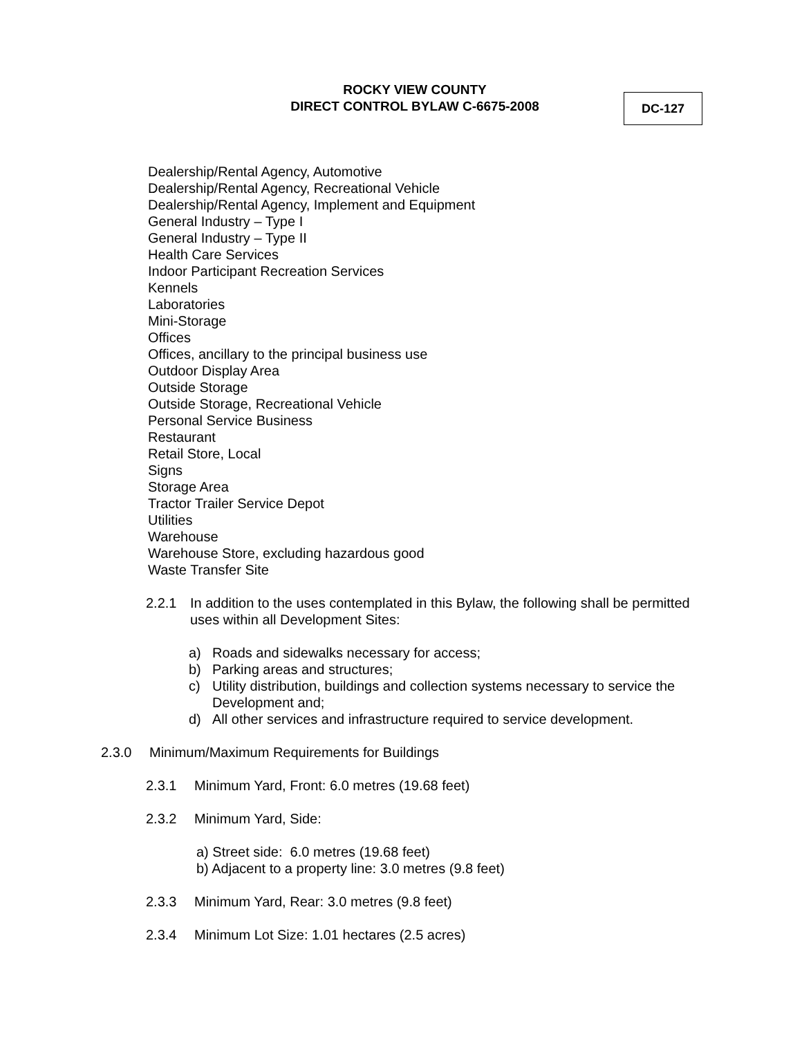ROCKY VIEW COUNTY
DIRECT CONTROL BYLAW C-6675-2008
DC-127
Dealership/Rental Agency, Automotive
Dealership/Rental Agency, Recreational Vehicle
Dealership/Rental Agency, Implement and Equipment
General Industry – Type I
General Industry – Type II
Health Care Services
Indoor Participant Recreation Services
Kennels
Laboratories
Mini-Storage
Offices
Offices, ancillary to the principal business use
Outdoor Display Area
Outside Storage
Outside Storage, Recreational Vehicle
Personal Service Business
Restaurant
Retail Store, Local
Signs
Storage Area
Tractor Trailer Service Depot
Utilities
Warehouse
Warehouse Store, excluding hazardous good
Waste Transfer Site
2.2.1 In addition to the uses contemplated in this Bylaw, the following shall be permitted uses within all Development Sites:
a) Roads and sidewalks necessary for access;
b) Parking areas and structures;
c) Utility distribution, buildings and collection systems necessary to service the Development and;
d) All other services and infrastructure required to service development.
2.3.0 Minimum/Maximum Requirements for Buildings
2.3.1 Minimum Yard, Front: 6.0 metres (19.68 feet)
2.3.2 Minimum Yard, Side:
a) Street side: 6.0 metres (19.68 feet)
b) Adjacent to a property line: 3.0 metres (9.8 feet)
2.3.3 Minimum Yard, Rear: 3.0 metres (9.8 feet)
2.3.4 Minimum Lot Size: 1.01 hectares (2.5 acres)